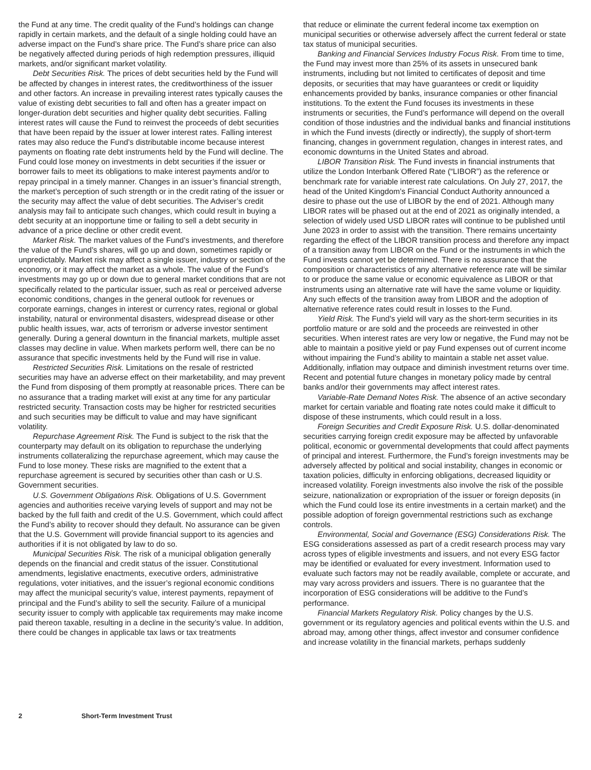the Fund at any time. The credit quality of the Fund’s holdings can change rapidly in certain markets, and the default of a single holding could have an adverse impact on the Fund’s share price. The Fund’s share price can also be negatively affected during periods of high redemption pressures, illiquid markets, and/or significant market volatility.
Debt Securities Risk. The prices of debt securities held by the Fund will be affected by changes in interest rates, the creditworthiness of the issuer and other factors. An increase in prevailing interest rates typically causes the value of existing debt securities to fall and often has a greater impact on longer-duration debt securities and higher quality debt securities. Falling interest rates will cause the Fund to reinvest the proceeds of debt securities that have been repaid by the issuer at lower interest rates. Falling interest rates may also reduce the Fund’s distributable income because interest payments on floating rate debt instruments held by the Fund will decline. The Fund could lose money on investments in debt securities if the issuer or borrower fails to meet its obligations to make interest payments and/or to repay principal in a timely manner. Changes in an issuer’s financial strength, the market’s perception of such strength or in the credit rating of the issuer or the security may affect the value of debt securities. The Adviser’s credit analysis may fail to anticipate such changes, which could result in buying a debt security at an inopportune time or failing to sell a debt security in advance of a price decline or other credit event.
Market Risk. The market values of the Fund’s investments, and therefore the value of the Fund’s shares, will go up and down, sometimes rapidly or unpredictably. Market risk may affect a single issuer, industry or section of the economy, or it may affect the market as a whole. The value of the Fund’s investments may go up or down due to general market conditions that are not specifically related to the particular issuer, such as real or perceived adverse economic conditions, changes in the general outlook for revenues or corporate earnings, changes in interest or currency rates, regional or global instability, natural or environmental disasters, widespread disease or other public health issues, war, acts of terrorism or adverse investor sentiment generally. During a general downturn in the financial markets, multiple asset classes may decline in value. When markets perform well, there can be no assurance that specific investments held by the Fund will rise in value.
Restricted Securities Risk. Limitations on the resale of restricted securities may have an adverse effect on their marketability, and may prevent the Fund from disposing of them promptly at reasonable prices. There can be no assurance that a trading market will exist at any time for any particular restricted security. Transaction costs may be higher for restricted securities and such securities may be difficult to value and may have significant volatility.
Repurchase Agreement Risk. The Fund is subject to the risk that the counterparty may default on its obligation to repurchase the underlying instruments collateralizing the repurchase agreement, which may cause the Fund to lose money. These risks are magnified to the extent that a repurchase agreement is secured by securities other than cash or U.S. Government securities.
U.S. Government Obligations Risk. Obligations of U.S. Government agencies and authorities receive varying levels of support and may not be backed by the full faith and credit of the U.S. Government, which could affect the Fund’s ability to recover should they default. No assurance can be given that the U.S. Government will provide financial support to its agencies and authorities if it is not obligated by law to do so.
Municipal Securities Risk. The risk of a municipal obligation generally depends on the financial and credit status of the issuer. Constitutional amendments, legislative enactments, executive orders, administrative regulations, voter initiatives, and the issuer’s regional economic conditions may affect the municipal security’s value, interest payments, repayment of principal and the Fund’s ability to sell the security. Failure of a municipal security issuer to comply with applicable tax requirements may make income paid thereon taxable, resulting in a decline in the security’s value. In addition, there could be changes in applicable tax laws or tax treatments
that reduce or eliminate the current federal income tax exemption on municipal securities or otherwise adversely affect the current federal or state tax status of municipal securities.
Banking and Financial Services Industry Focus Risk. From time to time, the Fund may invest more than 25% of its assets in unsecured bank instruments, including but not limited to certificates of deposit and time deposits, or securities that may have guarantees or credit or liquidity enhancements provided by banks, insurance companies or other financial institutions. To the extent the Fund focuses its investments in these instruments or securities, the Fund’s performance will depend on the overall condition of those industries and the individual banks and financial institutions in which the Fund invests (directly or indirectly), the supply of short-term financing, changes in government regulation, changes in interest rates, and economic downturns in the United States and abroad.
LIBOR Transition Risk. The Fund invests in financial instruments that utilize the London Interbank Offered Rate (“LIBOR”) as the reference or benchmark rate for variable interest rate calculations. On July 27, 2017, the head of the United Kingdom’s Financial Conduct Authority announced a desire to phase out the use of LIBOR by the end of 2021. Although many LIBOR rates will be phased out at the end of 2021 as originally intended, a selection of widely used USD LIBOR rates will continue to be published until June 2023 in order to assist with the transition. There remains uncertainty regarding the effect of the LIBOR transition process and therefore any impact of a transition away from LIBOR on the Fund or the instruments in which the Fund invests cannot yet be determined. There is no assurance that the composition or characteristics of any alternative reference rate will be similar to or produce the same value or economic equivalence as LIBOR or that instruments using an alternative rate will have the same volume or liquidity. Any such effects of the transition away from LIBOR and the adoption of alternative reference rates could result in losses to the Fund.
Yield Risk. The Fund’s yield will vary as the short-term securities in its portfolio mature or are sold and the proceeds are reinvested in other securities. When interest rates are very low or negative, the Fund may not be able to maintain a positive yield or pay Fund expenses out of current income without impairing the Fund’s ability to maintain a stable net asset value. Additionally, inflation may outpace and diminish investment returns over time. Recent and potential future changes in monetary policy made by central banks and/or their governments may affect interest rates.
Variable-Rate Demand Notes Risk. The absence of an active secondary market for certain variable and floating rate notes could make it difficult to dispose of these instruments, which could result in a loss.
Foreign Securities and Credit Exposure Risk. U.S. dollar-denominated securities carrying foreign credit exposure may be affected by unfavorable political, economic or governmental developments that could affect payments of principal and interest. Furthermore, the Fund’s foreign investments may be adversely affected by political and social instability, changes in economic or taxation policies, difficulty in enforcing obligations, decreased liquidity or increased volatility. Foreign investments also involve the risk of the possible seizure, nationalization or expropriation of the issuer or foreign deposits (in which the Fund could lose its entire investments in a certain market) and the possible adoption of foreign governmental restrictions such as exchange controls.
Environmental, Social and Governance (ESG) Considerations Risk. The ESG considerations assessed as part of a credit research process may vary across types of eligible investments and issuers, and not every ESG factor may be identified or evaluated for every investment. Information used to evaluate such factors may not be readily available, complete or accurate, and may vary across providers and issuers. There is no guarantee that the incorporation of ESG considerations will be additive to the Fund’s performance.
Financial Markets Regulatory Risk. Policy changes by the U.S. government or its regulatory agencies and political events within the U.S. and abroad may, among other things, affect investor and consumer confidence and increase volatility in the financial markets, perhaps suddenly
2 Short-Term Investment Trust